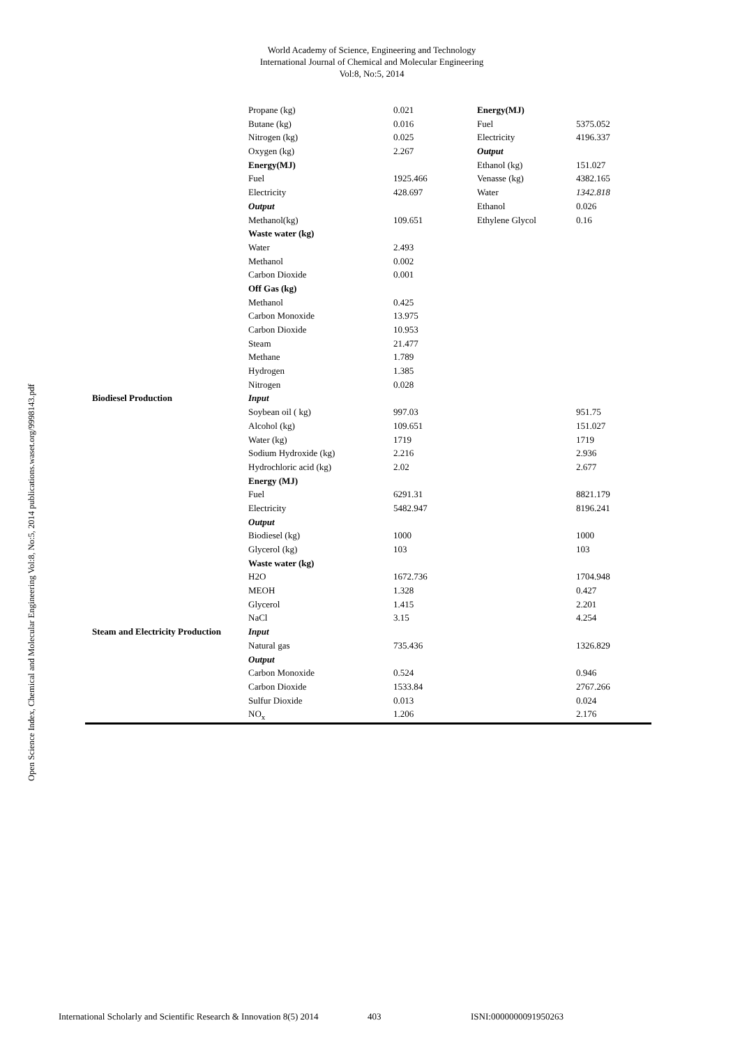World Academy of Science, Engineering and Technology
International Journal of Chemical and Molecular Engineering
Vol:8, No:5, 2014
Open Science Index, Chemical and Molecular Engineering Vol:8, No:5, 2014 publications.waset.org/9998143.pdf
| | Propane (kg) | 0.021 | Energy(MJ) | |
| | Butane (kg) | 0.016 | Fuel | 5375.052 |
| | Nitrogen (kg) | 0.025 | Electricity | 4196.337 |
| | Oxygen (kg) | 2.267 | Output | |
| | Energy(MJ) | | Ethanol (kg) | 151.027 |
| | Fuel | 1925.466 | Venasse (kg) | 4382.165 |
| | Electricity | 428.697 | Water | 1342.818 |
| | Output | | Ethanol | 0.026 |
| | Methanol(kg) | 109.651 | Ethylene Glycol | 0.16 |
| | Waste water (kg) | | | |
| | Water | 2.493 | | |
| | Methanol | 0.002 | | |
| | Carbon Dioxide | 0.001 | | |
| | Off Gas (kg) | | | |
| | Methanol | 0.425 | | |
| | Carbon Monoxide | 13.975 | | |
| | Carbon Dioxide | 10.953 | | |
| | Steam | 21.477 | | |
| | Methane | 1.789 | | |
| | Hydrogen | 1.385 | | |
| | Nitrogen | 0.028 | | |
| Biodiesel Production | Input | | | |
| | Soybean oil ( kg) | 997.03 | | 951.75 |
| | Alcohol (kg) | 109.651 | | 151.027 |
| | Water (kg) | 1719 | | 1719 |
| | Sodium Hydroxide (kg) | 2.216 | | 2.936 |
| | Hydrochloric acid (kg) | 2.02 | | 2.677 |
| | Energy (MJ) | | | |
| | Fuel | 6291.31 | | 8821.179 |
| | Electricity | 5482.947 | | 8196.241 |
| | Output | | | |
| | Biodiesel (kg) | 1000 | | 1000 |
| | Glycerol (kg) | 103 | | 103 |
| | Waste water (kg) | | | |
| | H2O | 1672.736 | | 1704.948 |
| | MEOH | 1.328 | | 0.427 |
| | Glycerol | 1.415 | | 2.201 |
| | NaCl | 3.15 | | 4.254 |
| Steam and Electricity Production | Input | | | |
| | Natural gas | 735.436 | | 1326.829 |
| | Output | | | |
| | Carbon Monoxide | 0.524 | | 0.946 |
| | Carbon Dioxide | 1533.84 | | 2767.266 |
| | Sulfur Dioxide | 0.013 | | 0.024 |
| | NO<sub>x</sub> | 1.206 | | 2.176 |
International Scholarly and Scientific Research & Innovation 8(5) 2014 403 ISNI:0000000091950263